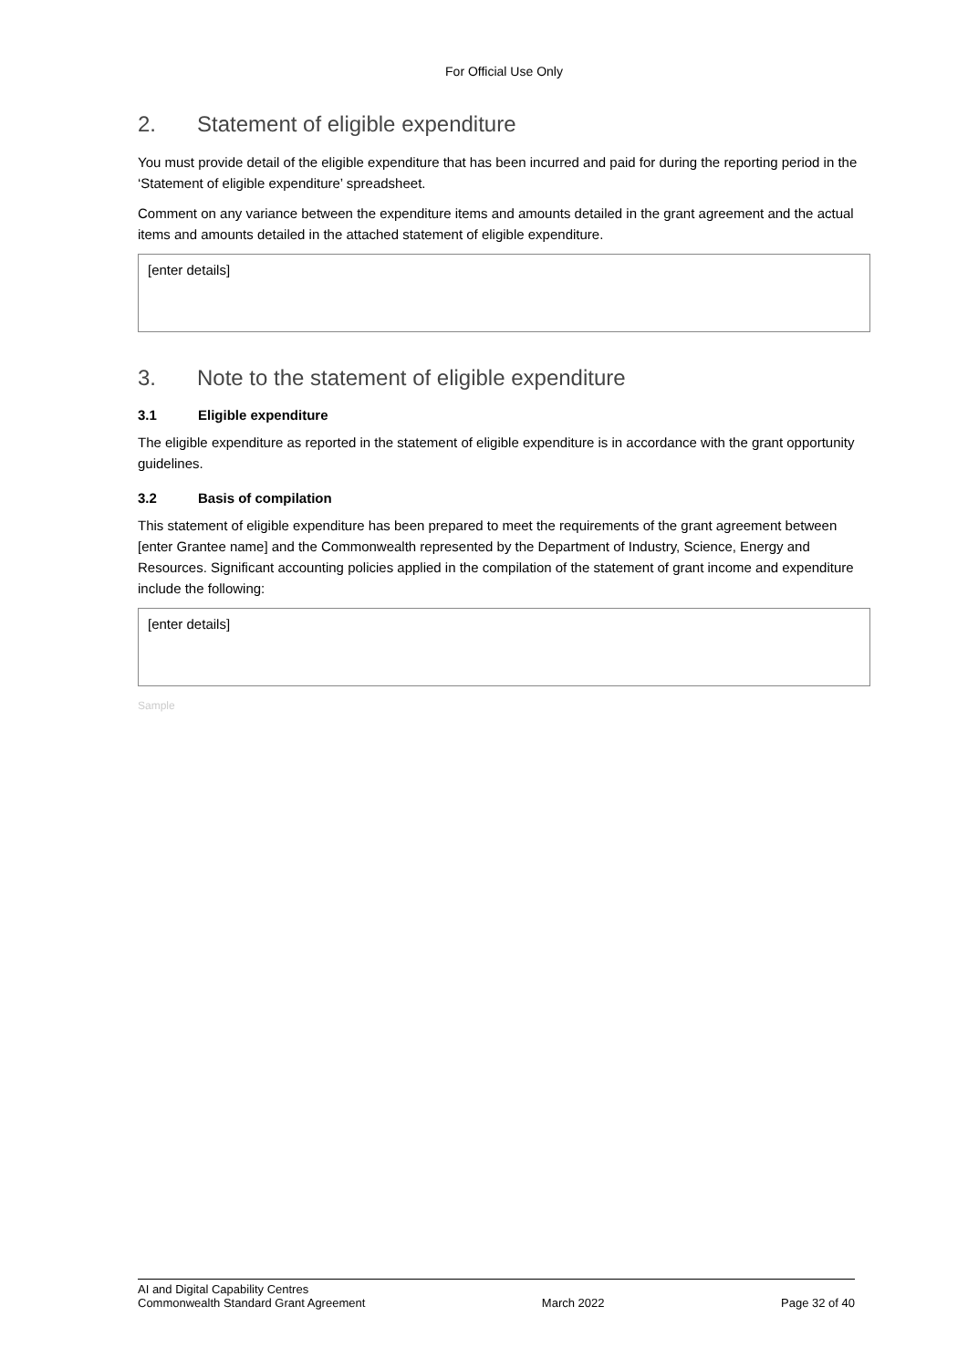For Official Use Only
2. Statement of eligible expenditure
You must provide detail of the eligible expenditure that has been incurred and paid for during the reporting period in the ‘Statement of eligible expenditure’ spreadsheet.
Comment on any variance between the expenditure items and amounts detailed in the grant agreement and the actual items and amounts detailed in the attached statement of eligible expenditure.
[enter details]
3. Note to the statement of eligible expenditure
3.1 Eligible expenditure
The eligible expenditure as reported in the statement of eligible expenditure is in accordance with the grant opportunity guidelines.
3.2 Basis of compilation
This statement of eligible expenditure has been prepared to meet the requirements of the grant agreement between [enter Grantee name] and the Commonwealth represented by the Department of Industry, Science, Energy and Resources. Significant accounting policies applied in the compilation of the statement of grant income and expenditure include the following:
[enter details]
Sample
AI and Digital Capability Centres
Commonwealth Standard Grant Agreement March 2022 Page 32 of 40